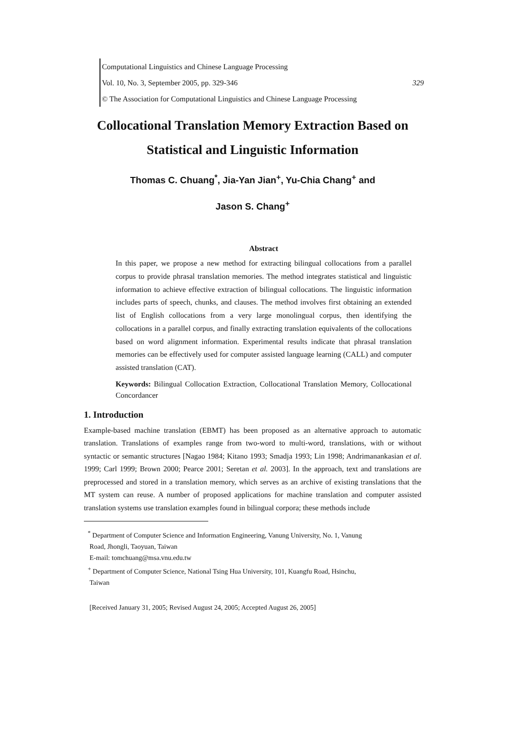Computational Linguistics and Chinese Language Processing
Vol. 10, No. 3, September 2005, pp. 329-346 329
© The Association for Computational Linguistics and Chinese Language Processing
Collocational Translation Memory Extraction Based on
Statistical and Linguistic Information
Thomas C. Chuang<sup>*</sup>, Jia-Yan Jian<sup>+</sup>, Yu-Chia Chang<sup>+</sup> and
Jason S. Chang<sup>+</sup>
Abstract
In this paper, we propose a new method for extracting bilingual collocations from a parallel corpus to provide phrasal translation memories. The method integrates statistical and linguistic information to achieve effective extraction of bilingual collocations. The linguistic information includes parts of speech, chunks, and clauses. The method involves first obtaining an extended list of English collocations from a very large monolingual corpus, then identifying the collocations in a parallel corpus, and finally extracting translation equivalents of the collocations based on word alignment information. Experimental results indicate that phrasal translation memories can be effectively used for computer assisted language learning (CALL) and computer assisted translation (CAT).
Keywords: Bilingual Collocation Extraction, Collocational Translation Memory, Collocational Concordancer
1. Introduction
Example-based machine translation (EBMT) has been proposed as an alternative approach to automatic translation. Translations of examples range from two-word to multi-word, translations, with or without syntactic or semantic structures [Nagao 1984; Kitano 1993; Smadja 1993; Lin 1998; Andrimanankasian et al. 1999; Carl 1999; Brown 2000; Pearce 2001; Seretan et al. 2003]. In the approach, text and translations are preprocessed and stored in a translation memory, which serves as an archive of existing translations that the MT system can reuse. A number of proposed applications for machine translation and computer assisted translation systems use translation examples found in bilingual corpora; these methods include
<sup>*</sup> Department of Computer Science and Information Engineering, Vanung University, No. 1, Vanung
Road, Jhongli, Taoyuan, Taiwan
E-mail: tomchuang@msa.vnu.edu.tw
<sup>+</sup> Department of Computer Science, National Tsing Hua University, 101, Kuangfu Road, Hsinchu,
Taiwan
[Received January 31, 2005; Revised August 24, 2005; Accepted August 26, 2005]